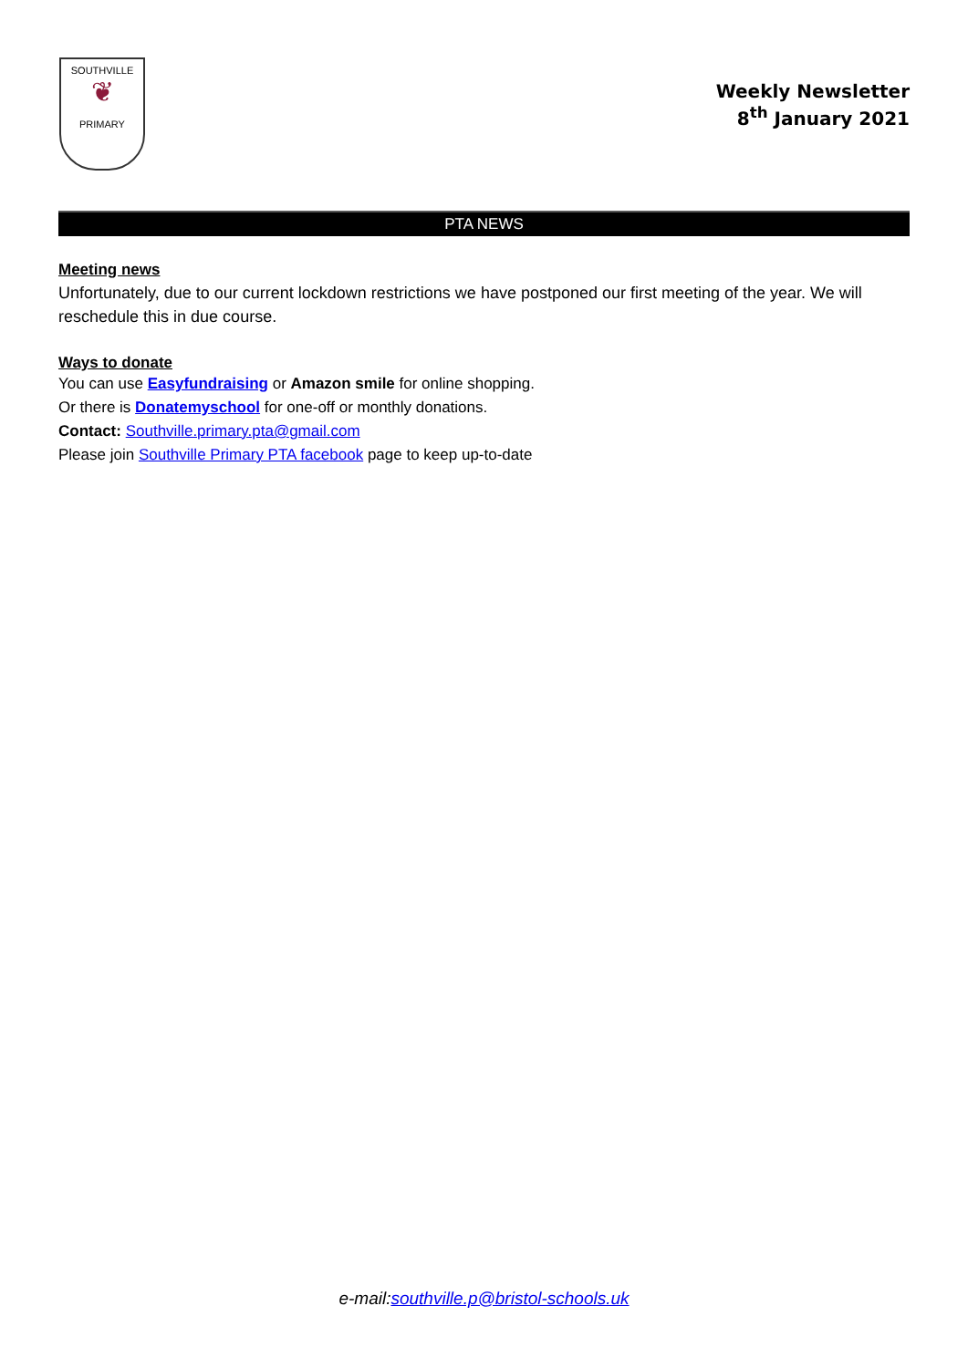SOUTHVILLE
❦
PRIMARY
Weekly Newsletter
8<sup>th</sup> January 2021
PTA NEWS
Meeting news
Unfortunately, due to our current lockdown restrictions we have postponed our first meeting of the year. We will reschedule this in due course.
Ways to donate
You can use Easyfundraising or Amazon smile for online shopping.
Or there is Donatemyschool for one-off or monthly donations.
Contact: Southville.primary.pta@gmail.com
Please join Southville Primary PTA facebook page to keep up-to-date
e-mail:southville.p@bristol-schools.uk